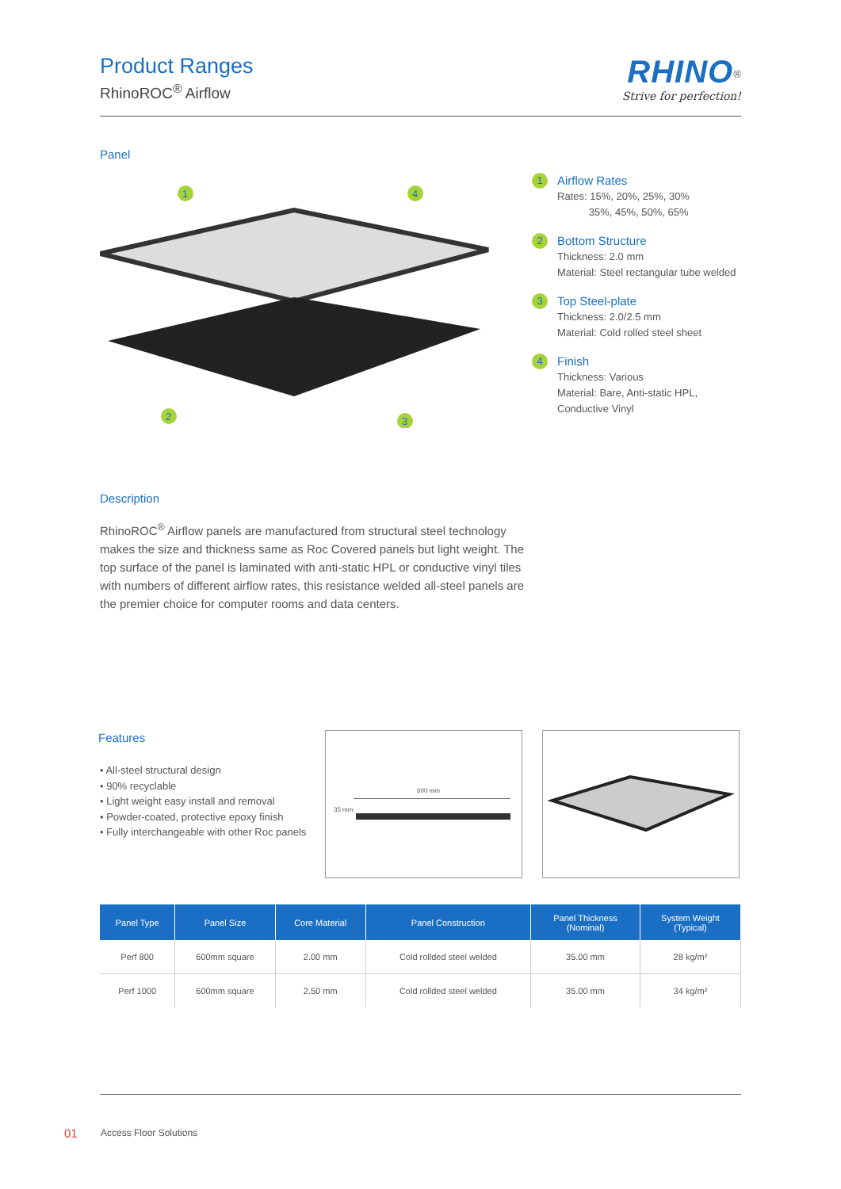Product Ranges
RhinoROC<sup>®</sup> Airflow
RHINO<sup>®</sup>
Strive for perfection!
Panel
1
4
2
3
1
Airflow Rates
Rates: 15%, 20%, 25%, 30%
35%, 45%, 50%, 65%
2
Bottom Structure
Thickness: 2.0 mm
Material: Steel rectangular tube welded
3
Top Steel-plate
Thickness: 2.0/2.5 mm
Material: Cold rolled steel sheet
4
Finish
Thickness: Various
Material: Bare, Anti-static HPL,
Conductive Vinyl
Description
RhinoROC<sup>®</sup> Airflow panels are manufactured from structural steel technology makes the size and thickness same as Roc Covered panels but light weight. The top surface of the panel is laminated with anti-static HPL or conductive vinyl tiles with numbers of different airflow rates, this resistance welded all-steel panels are the premier choice for computer rooms and data centers.
Features
• All-steel structural design
• 90% recyclable
• Light weight easy install and removal
• Powder-coated, protective epoxy finish
• Fully interchangeable with other Roc panels
600 mm
35 mm
| Panel Type | Panel Size | Core Material | Panel Construction | Panel Thickness (Nominal) | System Weight (Typical) |
| --- | --- | --- | --- | --- | --- |
| Perf 800 | 600mm square | 2.00 mm | Cold rollded steel welded | 35.00 mm | 28 kg/m² |
| Perf 1000 | 600mm square | 2.50 mm | Cold rollded steel welded | 35.00 mm | 34 kg/m² |
01 Access Floor Solutions